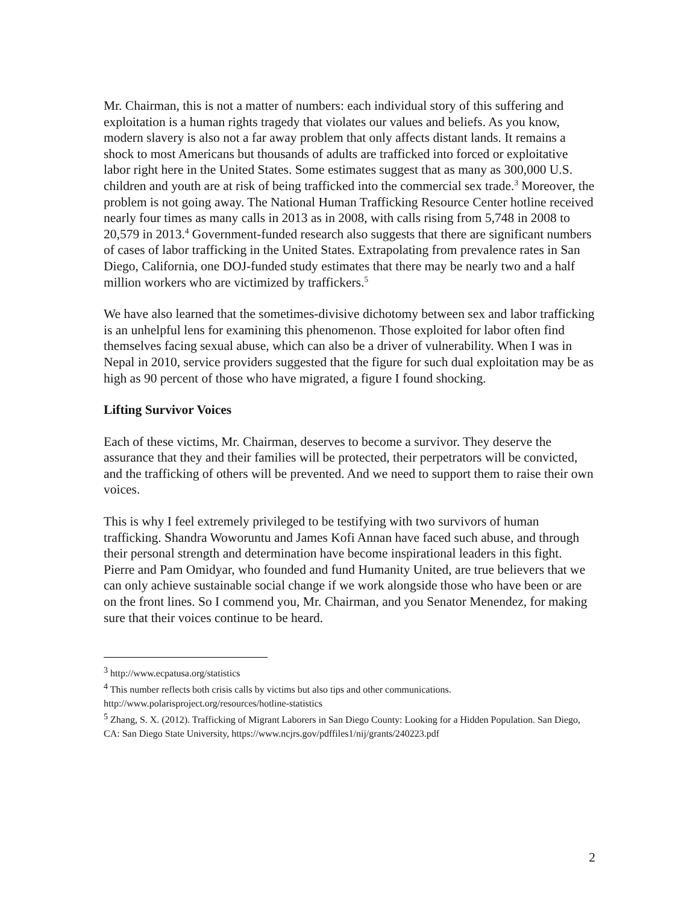Mr. Chairman, this is not a matter of numbers: each individual story of this suffering and exploitation is a human rights tragedy that violates our values and beliefs. As you know, modern slavery is also not a far away problem that only affects distant lands. It remains a shock to most Americans but thousands of adults are trafficked into forced or exploitative labor right here in the United States. Some estimates suggest that as many as 300,000 U.S. children and youth are at risk of being trafficked into the commercial sex trade.<sup>3</sup> Moreover, the problem is not going away. The National Human Trafficking Resource Center hotline received nearly four times as many calls in 2013 as in 2008, with calls rising from 5,748 in 2008 to 20,579 in 2013.<sup>4</sup> Government-funded research also suggests that there are significant numbers of cases of labor trafficking in the United States. Extrapolating from prevalence rates in San Diego, California, one DOJ-funded study estimates that there may be nearly two and a half million workers who are victimized by traffickers.<sup>5</sup>
We have also learned that the sometimes-divisive dichotomy between sex and labor trafficking is an unhelpful lens for examining this phenomenon. Those exploited for labor often find themselves facing sexual abuse, which can also be a driver of vulnerability. When I was in Nepal in 2010, service providers suggested that the figure for such dual exploitation may be as high as 90 percent of those who have migrated, a figure I found shocking.
Lifting Survivor Voices
Each of these victims, Mr. Chairman, deserves to become a survivor. They deserve the assurance that they and their families will be protected, their perpetrators will be convicted, and the trafficking of others will be prevented. And we need to support them to raise their own voices.
This is why I feel extremely privileged to be testifying with two survivors of human trafficking. Shandra Woworuntu and James Kofi Annan have faced such abuse, and through their personal strength and determination have become inspirational leaders in this fight. Pierre and Pam Omidyar, who founded and fund Humanity United, are true believers that we can only achieve sustainable social change if we work alongside those who have been or are on the front lines. So I commend you, Mr. Chairman, and you Senator Menendez, for making sure that their voices continue to be heard.
<sup>3</sup> http://www.ecpatusa.org/statistics
<sup>4</sup> This number reflects both crisis calls by victims but also tips and other communications. http://www.polarisproject.org/resources/hotline-statistics
<sup>5</sup> Zhang, S. X. (2012). Trafficking of Migrant Laborers in San Diego County: Looking for a Hidden Population. San Diego, CA: San Diego State University, https://www.ncjrs.gov/pdffiles1/nij/grants/240223.pdf
2